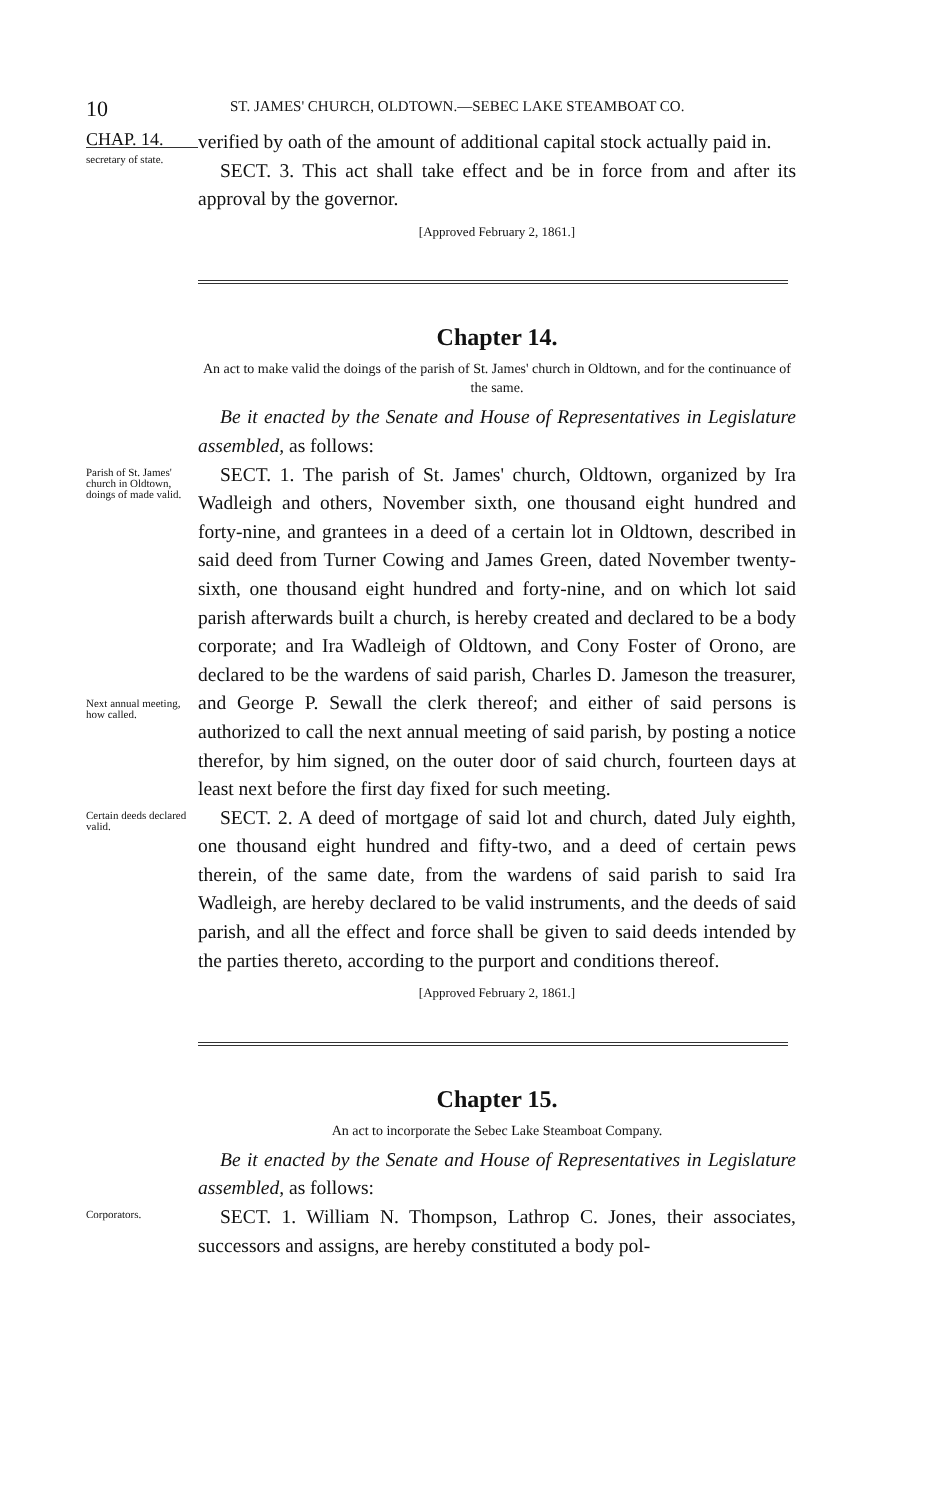10
ST. JAMES' CHURCH, OLDTOWN.—SEBEC LAKE STEAMBOAT CO.
CHAP. 14.
secretary of state.
verified by oath of the amount of additional capital stock actually paid in.
SECT. 3. This act shall take effect and be in force from and after its approval by the governor.
[Approved February 2, 1861.]
Chapter 14.
An act to make valid the doings of the parish of St. James' church in Oldtown, and for the continuance of the same.
Be it enacted by the Senate and House of Representatives in Legislature assembled, as follows:
Parish of St. James' church in Oldtown, doings of made valid.
Next annual meeting, how called.
SECT. 1. The parish of St. James' church, Oldtown, organized by Ira Wadleigh and others, November sixth, one thousand eight hundred and forty-nine, and grantees in a deed of a certain lot in Oldtown, described in said deed from Turner Cowing and James Green, dated November twenty-sixth, one thousand eight hundred and forty-nine, and on which lot said parish afterwards built a church, is hereby created and declared to be a body corporate; and Ira Wadleigh of Oldtown, and Cony Foster of Orono, are declared to be the wardens of said parish, Charles D. Jameson the treasurer, and George P. Sewall the clerk thereof; and either of said persons is authorized to call the next annual meeting of said parish, by posting a notice therefor, by him signed, on the outer door of said church, fourteen days at least next before the first day fixed for such meeting.
Certain deeds declared valid.
SECT. 2. A deed of mortgage of said lot and church, dated July eighth, one thousand eight hundred and fifty-two, and a deed of certain pews therein, of the same date, from the wardens of said parish to said Ira Wadleigh, are hereby declared to be valid instruments, and the deeds of said parish, and all the effect and force shall be given to said deeds intended by the parties thereto, according to the purport and conditions thereof.
[Approved February 2, 1861.]
Chapter 15.
An act to incorporate the Sebec Lake Steamboat Company.
Be it enacted by the Senate and House of Representatives in Legislature assembled, as follows:
Corporators.
SECT. 1. William N. Thompson, Lathrop C. Jones, their associates, successors and assigns, are hereby constituted a body pol-